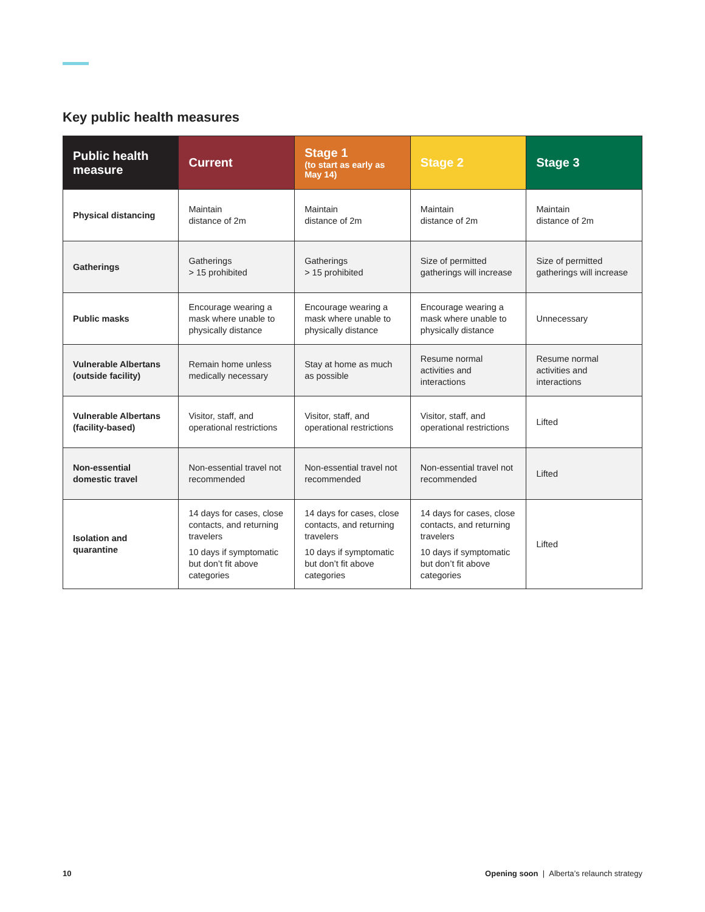Key public health measures
| Public health measure | Current | Stage 1 (to start as early as May 14) | Stage 2 | Stage 3 |
| --- | --- | --- | --- | --- |
| Physical distancing | Maintain distance of 2m | Maintain distance of 2m | Maintain distance of 2m | Maintain distance of 2m |
| Gatherings | Gatherings > 15 prohibited | Gatherings > 15 prohibited | Size of permitted gatherings will increase | Size of permitted gatherings will increase |
| Public masks | Encourage wearing a mask where unable to physically distance | Encourage wearing a mask where unable to physically distance | Encourage wearing a mask where unable to physically distance | Unnecessary |
| Vulnerable Albertans (outside facility) | Remain home unless medically necessary | Stay at home as much as possible | Resume normal activities and interactions | Resume normal activities and interactions |
| Vulnerable Albertans (facility-based) | Visitor, staff, and operational restrictions | Visitor, staff, and operational restrictions | Visitor, staff, and operational restrictions | Lifted |
| Non-essential domestic travel | Non-essential travel not recommended | Non-essential travel not recommended | Non-essential travel not recommended | Lifted |
| Isolation and quarantine | 14 days for cases, close contacts, and returning travelers 10 days if symptomatic but don’t fit above categories | 14 days for cases, close contacts, and returning travelers 10 days if symptomatic but don’t fit above categories | 14 days for cases, close contacts, and returning travelers 10 days if symptomatic but don’t fit above categories | Lifted |
10
Opening soon | Alberta’s relaunch strategy